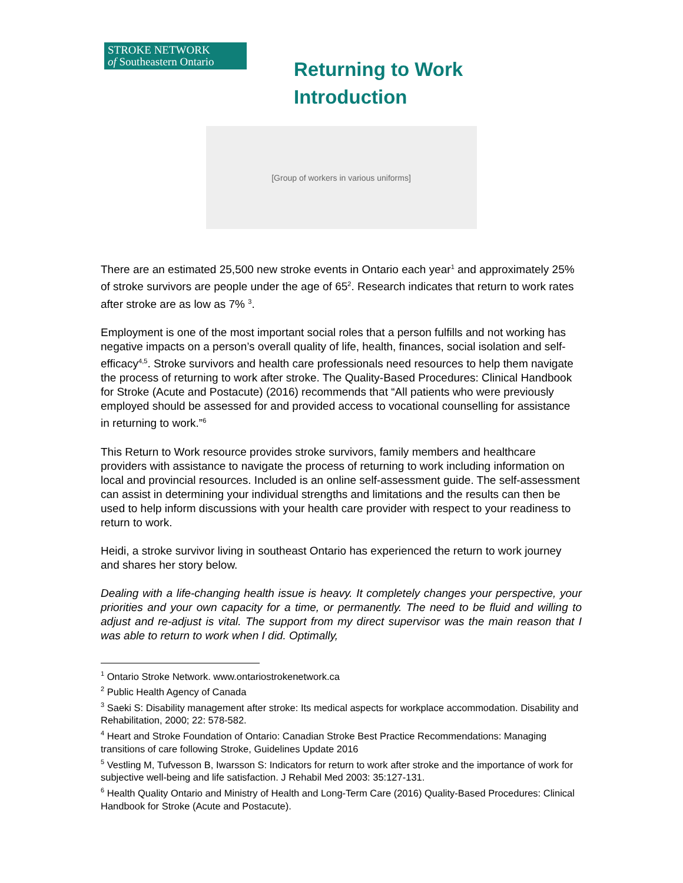STROKE NETWORK
of Southeastern Ontario
Returning to Work
Introduction
[Group of workers in various uniforms]
There are an estimated 25,500 new stroke events in Ontario each year<sup>1</sup> and approximately 25% of stroke survivors are people under the age of 65<sup>2</sup>. Research indicates that return to work rates after stroke are as low as 7% <sup>3</sup>.
Employment is one of the most important social roles that a person fulfills and not working has negative impacts on a person’s overall quality of life, health, finances, social isolation and self-efficacy<sup>4,5</sup>. Stroke survivors and health care professionals need resources to help them navigate the process of returning to work after stroke. The Quality-Based Procedures: Clinical Handbook for Stroke (Acute and Postacute) (2016) recommends that “All patients who were previously employed should be assessed for and provided access to vocational counselling for assistance in returning to work.”<sup>6</sup>
This Return to Work resource provides stroke survivors, family members and healthcare providers with assistance to navigate the process of returning to work including information on local and provincial resources. Included is an online self-assessment guide. The self-assessment can assist in determining your individual strengths and limitations and the results can then be used to help inform discussions with your health care provider with respect to your readiness to return to work.
Heidi, a stroke survivor living in southeast Ontario has experienced the return to work journey and shares her story below.
Dealing with a life-changing health issue is heavy. It completely changes your perspective, your priorities and your own capacity for a time, or permanently. The need to be fluid and willing to adjust and re-adjust is vital. The support from my direct supervisor was the main reason that I was able to return to work when I did. Optimally,
<sup>1</sup> Ontario Stroke Network. www.ontariostrokenetwork.ca
<sup>2</sup> Public Health Agency of Canada
<sup>3</sup> Saeki S: Disability management after stroke: Its medical aspects for workplace accommodation. Disability and Rehabilitation, 2000; 22: 578-582.
<sup>4</sup> Heart and Stroke Foundation of Ontario: Canadian Stroke Best Practice Recommendations: Managing transitions of care following Stroke, Guidelines Update 2016
<sup>5</sup> Vestling M, Tufvesson B, Iwarsson S: Indicators for return to work after stroke and the importance of work for subjective well-being and life satisfaction. J Rehabil Med 2003: 35:127-131.
<sup>6</sup> Health Quality Ontario and Ministry of Health and Long-Term Care (2016) Quality-Based Procedures: Clinical Handbook for Stroke (Acute and Postacute).